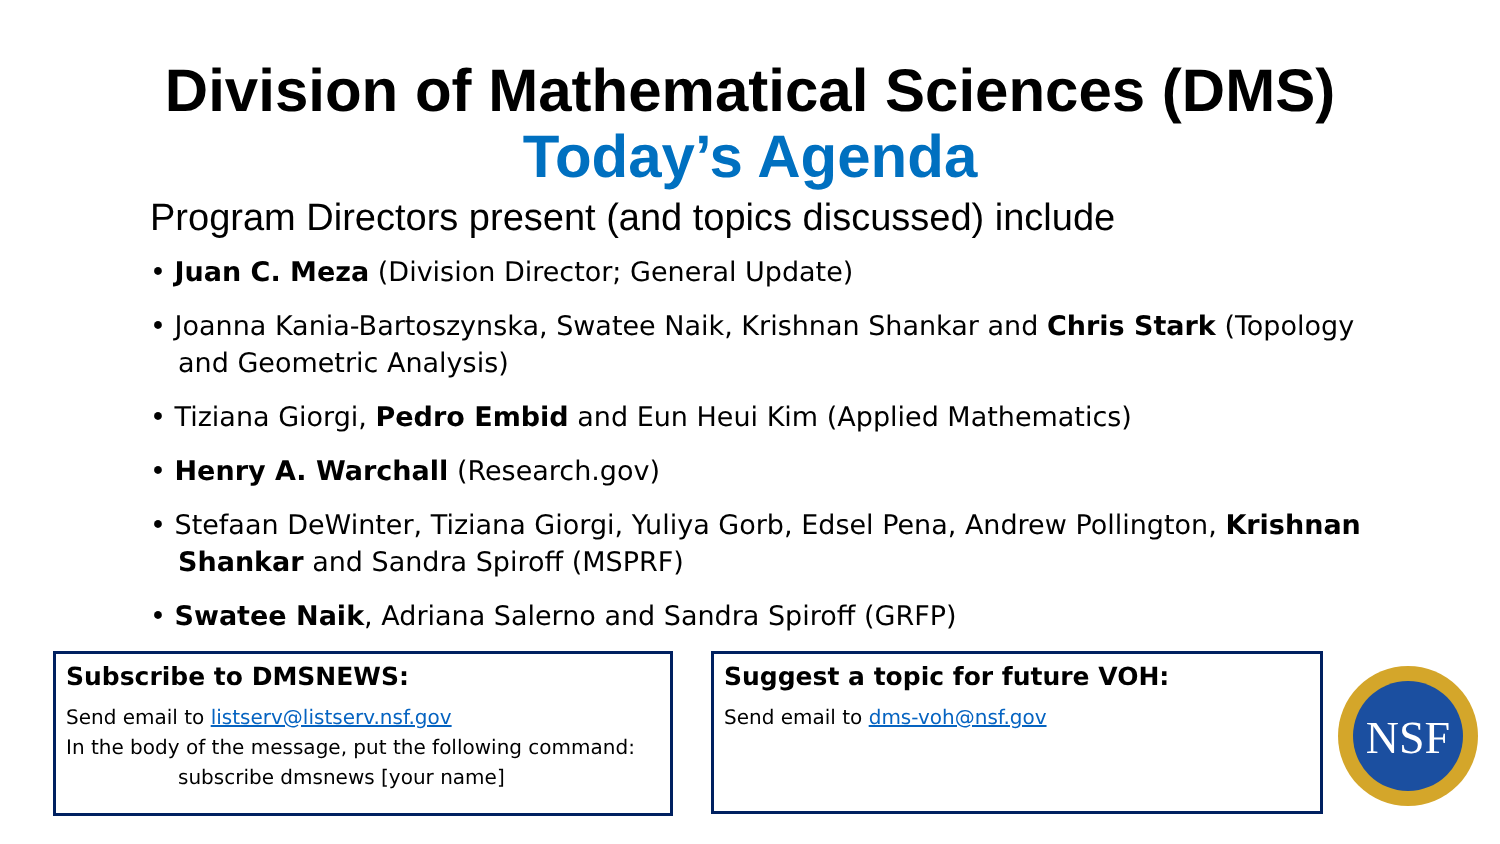Division of Mathematical Sciences (DMS)
Today’s Agenda
Program Directors present (and topics discussed) include
• Juan C. Meza (Division Director; General Update)
• Joanna Kania-Bartoszynska, Swatee Naik, Krishnan Shankar and Chris Stark (Topology and Geometric Analysis)
• Tiziana Giorgi, Pedro Embid and Eun Heui Kim (Applied Mathematics)
• Henry A. Warchall (Research.gov)
• Stefaan DeWinter, Tiziana Giorgi, Yuliya Gorb, Edsel Pena, Andrew Pollington, Krishnan Shankar and Sandra Spiroff (MSPRF)
• Swatee Naik, Adriana Salerno and Sandra Spiroff (GRFP)
Subscribe to DMSNEWS:
Send email to listserv@listserv.nsf.gov
In the body of the message, put the following command:
subscribe dmsnews [your name]
Suggest a topic for future VOH:
Send email to dms-voh@nsf.gov
NSF